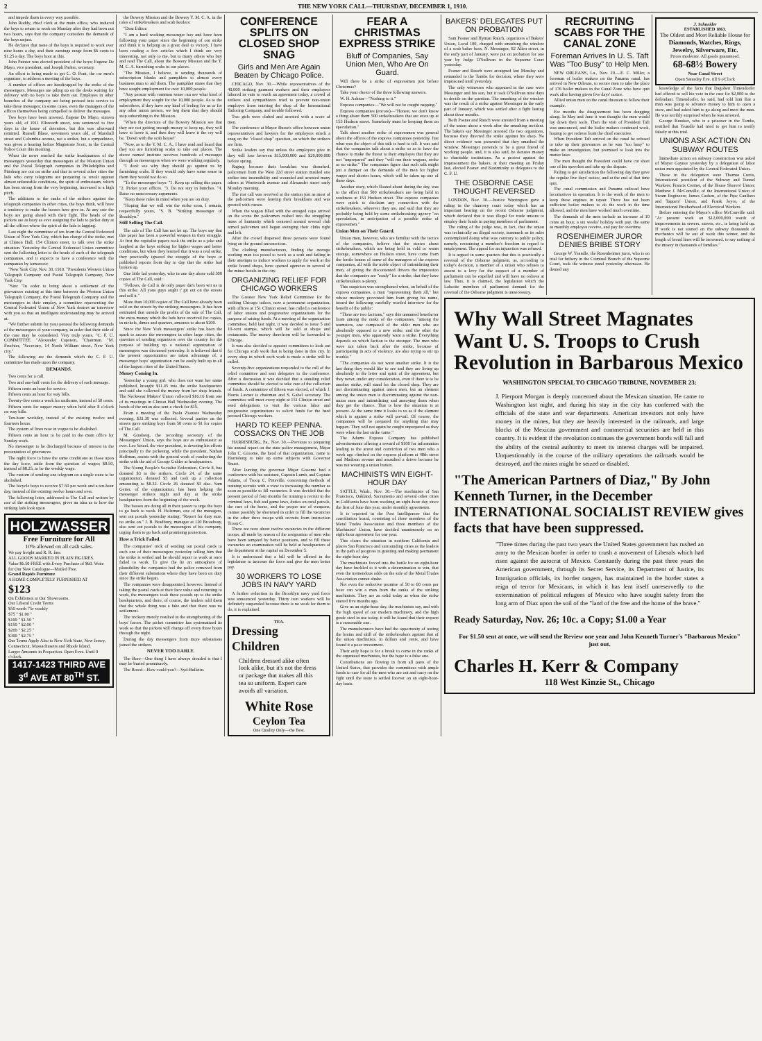2 THE NEW YORK CALL—THURSDAY, DECEMBER 1, 1910.
and impede them in every way possible.
John Roddy, chief clerk at the main office, who induced the boys to return to work on Monday after they had been out two hours, says that the company considers the demands of the boys unjust.
He declares that none of the boys is required to work over nine hours a day, and their earnings range from $6 cents to $1.25 a day. The boys hoot at this.
John Painter was elected president of the boys; Eugene De Mayo, vice president, and Joseph Parker, secretary.
An effort is being made to get C. O. Pratt, the car men's organizer, to address a meeting of the boys.
A number of offices are handicapped by the strike of the messengers. Messages are piling up on the desks waiting for delivery with no boys to take them out. Employes in other branches of the company are being pressed into service to take these messages; in some cases, even the managers of the offices themselves being compelled to deliver the messages.
Two boys have been arrested. Eugene De Mayo, sixteen years old, of 1011 Ellsworth street, was sentenced to five days in the house of detention, but this was afterward remitted. Russell Blase, seventeen years old, of Marshall street and Columbia avenue, not a striker, but a sympathizer, was given a hearing before Magistrate Scott, in the Central Police Court this morning.
When the news reached the strike headquarters of the messengers yesterday that messengers of the Western Union and the Postal Telegraph companies in Philadelphia and Pittsburg are out on strike and that in several other cities the lads who carry telegrams are preparing to revolt against almost unbearable conditions, the spirit of enthusiasm, which has been strong from the very beginning, increased to a high pitch.
The additions to the ranks of the strikers against the telegraph companies in other cities, the boys think, will have a tendency to make the bosses here give in. At any rate the boys are going ahead with their fight. The heads of the pickets are as busy as ever assigning the lads to picket duty at all the offices where the spirit of the lads is lagging.
Last night the committee of ten from the Central Federated Union of New York City, which has charge of the strike, met at Clinton Hall, 154 Clinton street, to talk over the strike situation. Yesterday the Central Federated Union committee sent the following letter to the heads of each of the telegraph companies, and it expects to have a conference with the companies by tomorrow:
"New York City, Nov. 30, 1910. "Presidents Western Union Telegraph Company and Postal Telegraph Company, New York City:
"Sirs: "In order to bring about a settlement of the grievances existing at this time between the Western Union Telegraph Company, the Postal Telegraph Company and the messengers in their employ, a committee representing the Central Federated Union of New York desires an interview with you so that an intelligent understanding may be arrived at.
"We further submit for your perusal the following demands of the messengers of your company, in order that their side of the case may be considered. Very truly yours, "C. F. U. COMMITTEE. "Alexander Capstein, "Chairman. "M. Fruchter, "Secretary, 14 North William street, New York city."
The following are the demands which the C. F. U. committee has made upon the company.
DEMANDS.
Two cents for a call.
Two and one-half cents for the delivery of each message.
Fifteen cents an hour for service.
Fifteen cents an hour for way bills.
Twenty-five cents a week for uniforms, instead of 50 cents.
Fifteen cents for supper money when held after 8 o'clock on way bills.
Ten-hour workday, instead of the existing twelve and fourteen hours.
The system of fines now in vogue to be abolished.
Fifteen cents an hour to be paid in the main office for Sunday work.
No messenger to be discharged because of interest in the presentation of grievances.
The night force to have the same conditions as those upon the day force, aside from the question of wages; $8.50, instead of $8.25, to be the weekly wage.
The custom of sending one telegram on a single route to be abolished.
The bicycle boys to receive $7.50 per week and a ten-hour day, instead of the existing twelve hours and over.
The following letter, addressed to The Call and written by one of the striking messengers, gives an idea as to how the striking lads look upon
HOLZWASSER
Free Furniture for All
10% allowed on all cash sales.
We pay freight and R. R. fare.
ALL GOODS MARKED IN PLAIN FIGURES.
Value $6.50 FREE with Every Purchase of $60. Write for Our New Catalogue—Mailed Free.
Grand Rapids Furniture
A HOME COMPLETELY FURNISHED AT $123
On Exhibition at Our Showrooms.
Our Liberal Credit Terms
$50 worth 75c weekly
$75 " $1.00 "
$100 " $1.50 "
$150 " $2.00 "
$200 " $2.25 "
$300 " $2.75 "
Our Terms Apply Also to New York State, New Jersey, Connecticut, Massachusetts and Rhode Island.
Larger Amounts in Proportion. Open Eves. Until 9 o'clock.
1417-1423 THIRD AVE
3<sup>d</sup> AVE AT 80<sup>TH</sup> ST.
the Bowery Mission and the Bowery Y. M. C. A. in the roles of strikebreakers and scab herders:
"Dear Editor:
"I am a hard working messenger boy and have been following your paper since the beginning of our strike and think it is helping us a great deal to victory. I have been reading a few articles which I think are very interesting, not only to me, but to many others who buy and read The Call, about the Bowery Mission and the Y. M. C. A. furnishing scabs in our places.
"The Mission, I believe, is sending thousands of subscription blanks and pamphlets to almost every business man to aid them. The pamphlet states that they have sought employment for over 10,000 people.
"Any person with common sense can see what kind of employment they sought for the 10,000 people. As to the subscribers, if they have any kind of feeling for us or for any other union person, we beg them that they should stop subscribing to the Mission.
"When the directors of the Bowery Mission see that they are not getting enough money to keep up, they will have to leave it, and then they will leave it the cry will be, 'Down with the scab house!'
"Now, as to the Y. M. C. A., I have read and heard that they too are furnishing scabs to take our places. The above named institute receives hundreds of messages through us messengers when we were working regularly.
"I don't see why they should go against us by furnishing scabs. If they would only have some sense in them they would not do so.
"To the messenger boys: "1. Keep up selling this paper. "2. Picket your offices. "3. Do not stay in bunches. "4. Raise no unnecessary arguments.
"Keep these rules in mind when you are on duty.
"Hoping that we will win the strike soon, I remain, respectfully yours, "S. B. "Striking messenger of Brooklyn."
Still Selling The Call.
The sale of The Call has not let up. The boys say that this paper has been a powerful weapon in their struggle. At first the capitalist papers took the strike as a joke and laughed at the boys striking for higher wages and better conditions, but when they learned that it was a real strike, they practically ignored the struggle of the boys or published reports from day to day that the strike had broken up.
One little lad yesterday, who in one day alone sold 300 copies of The Call, said:
"Fellows, de Call is de only paper dat's been wit us in this strike. All yous guys ought t' git out on the streets and sell it."
More than 10,000 copies of The Call have already been sold on the streets by the striking messengers. It has been estimated that outside the profits of the sale of The Call, the extra money which the lads have received for copies, in nickels, dimes and quarters, amounts to about $200.
Since the New York messengers' strike has been the spark to arouse the messengers in other large cities, the question of sending organizers over the country for the purpose of building up a national organization of messengers was discussed yesterday. It is believed that if the present opportunities are taken advantage of, a messenger boys' organization can be easily built up in all of the largest cities of the United States.
Money Coming In.
Yesterday a young girl, who does not want her name published, brought $11.45 into the strike headquarters and said she collected the money from her shop friends. The Neckwear Makers' Union collected $16.16 from one of its meetings in Clinton Hall Wednesday evening. The heads of the union also sent a check for $15.
From a meeting of the Paola Zionists Wednesday evening, $31.30 was collected. Several parties on the streets gave striking boys from 50 cents to $1 for copies of The Call.
M. Ginsberg, the recording secretary of the Messengers' Union, says the boys are as enthusiastic as ever. Leo Seizel, the vice president, is devoting his efforts principally to the picketing, while the president, Nathan Hoffman, assists with the general work of conducting the strike with the aid of George Gelder at headquarters.
The Young People's Socialist Federation, Circle 8, has donated $3 to the strikers. Circle 24, of the same organization, donated $5 and took up a collection amounting to $8.32. Circle 26 donated $3 also. Sam Getter, of the organization, has been helping the messenger strikers night and day at the strike headquarters from the beginning of the week.
The bosses are doing all in their power to urge the boys to go back to work. H. Holzman, one of the managers, sent out postals yesterday stating: "Report for duty sure, no strike on." J. B. Bradbury, manager at 120 Broadway, also sent out postals to the messengers of his company, urging them to go back and promising protection.
How a Trick Failed.
The companies' trick of sending out postal cards to each one of their messengers yesterday telling him that the strike is settled and he should report to work at once failed to work. To give the lie an atmosphere of plausibility the companies had the police removed from their different substations where they have been on duty since the strike began.
The companies were disappointed, however. Instead of taking the postal cards at their face value and returning to work, the messengers took these postals up to the strike headquarters, and there, of course, the leaders told them that the whole thing was a fake and that there was no settlement.
The trickery merely resulted in the strengthening of the boys' forces. The picket committee has systematized its work so that the pickets will change off every three hours through the night.
During the day messengers from more substations joined the strikers.
NEVER TOO EARLY.
The Bore—One thing I have always dreaded is that I may be buried prematurely.
The Bored—How could you?—Syd-Bulletin.
CONFERENCE SPLITS ON CLOSED SHOP SNAG
Girls and Men Are Again Beaten by Chicago Police.
CHICAGO, Nov. 30.—While representatives of the 40,000 striking garment workers and their employers labored in vain to reach an agreement today, a crowd of strikers and sympathizers tried to prevent non-union employes from entering the shop of the International Tailoring Company, and trouble followed.
Two girls were clubed and arrested with a score of men.
The conference at Mayor Busse's office between union representatives and lawyers for the employers struck a snag on the "closed shop" question, on which the strikers are firm.
Strike leaders say that unless the employers give in they will lose between $15,000,000 and $20,000,000 before spring.
Raging because their breakfast was disturbed, policemen from the West 22d street station mauled one striker into insensibility and wounded and arrested many others at Wentworth avenue and Alexander street early Monday morning.
The riot call was received at the station just as most of the policemen were leaving their breakfasts and was greeted with curses.
When the wagon filled with the enraged cops arrived on the scene the policemen rushed into the struggling mass of humanity which centered around several club armed policemen and began swinging their clubs right and left.
After the crowd dispersed three persons were found lying on the ground unconscious.
The clothing manufacturers, finding the average working man too proud to work as a scab and failing in their attempts to induce workers to apply for work at the strike bound shops, have opened agencies in several of the minor hotels in the city.
ORGANIZING RELIEF FOR CHICAGO WORKERS
The Greater New York Relief Committee for the striking Chicago tailors, now a permanent organization, with offices at 151 Clinton street, has called a conference of labor unions and progressive organizations for the purpose of raising funds. At a meeting of the organization committee, held last night, it was decided to issue 5 and 10-cent stamps, which will be sold at shops and restaurants. The money therefrom will be forwarded to Chicago.
It was also decided to appoint committees to look out for Chicago scab work that is being done in this city. In every shop in which such work is made a strike will be called.
Seventy-five organizations responded to the call of the relief committee and sent delegates to the conference. After a discussion it was decided that a standing relief committee should be elected to take care of the collection of funds. A committee of fifteen was elected, of which J. Harris Lavner is chairman and S. Gabel secretary. The committee will meet every night at 151 Clinton street and send delegations to visit the various labor and progressive organizations to solicit funds for the hard pressed Chicago workers.
HARD TO KEEP PENNA. COSSACKS ON THE JOB
HARRISBURG, Pa., Nov. 30.—Previous to preparing his annual report on the state police management, Major John C. Groome, the head of that organization, came to Harrisburg to take up some subjects with Governor Stuart.
After leaving the governor Major Groome had a conference with his assistant, Captain Lumb, and Captain Adams, of Troop C, Pittsville, concerning methods of training recruits with a view to increasing the number as soon as possible to fill vacancies. It was decided that the present period of four months for training a recruit in the criminal laws, fish and game laws, duties on rural patrols, the care of the horse, and the proper use of weapons, cannot possibly be shortened in order to fill the vacancies in the other three troops with recruits from instruction Troop C.
There are now about twelve vacancies in the different troops, all made by reason of the resignation of men who have been tempted by better positions, and to fill these vacancies an examination will be held at headquarters of the department at the capital on December 5.
It is understood that a bill will be offered in the legislature to increase the force and give the men better pay.
30 WORKERS TO LOSE JOBS IN NAVY YARD
A further reduction in the Brooklyn navy yard force was announced yesterday. Thirty iron workers will be definitely suspended because there is no work for them to do, it is explained.
TEA.
Dressing
Children
Children dressed alike often look alike, but it's not the dress or package that makes all this tea so uniform. Expert care avoids all variation.
White Rose
Ceylon Tea
One Quality Only—the Best.
FEAR A CHRISTMAS EXPRESS STRIKE
Bluff of Companies, Say Union Men, Who Are On Guard.
Will there be a strike of expressmen just before Christmas?
Take your choice of the three following answers.
W. H. Ashton—"Nothing to it."
Express companies—"We will not be caught napping."
Express companies (encore)—"Honest, we don't know a thing about them 500 strikebreakers that are store up at 153 Hudson street. Somebody must be keeping them on speculation."
Talk about another strike of expressmen was general about the offices of the express companies yesterday. Just what was the object of this talk is hard to tell. It was said that the companies talk about a strike so as to have the chance to make the threat to their employes that they are not "unprepared" and they "will run their wagons, strike or no strike." The companies figure that such talk might put a damper on the demands of the men for higher wages and shorter hours, which will be taken up one of these days.
Another story, which floated about during the day, was to the effect that 500 strikebreakers are being held in readiness at 153 Hudson street. The express companies were quick to disclaim any connection with the strikebreakers, wherever they are, and said that they are probably being held by some strikebreaking agency "on speculation, in anticipation of a possible strike of expressmen."
Union Men on Their Guard.
Union men, however, who are familiar with the tactics of the companies, believe that the stories about strikebreakers, which are being held in cold or warm storage, somewhere on Hudson street, have come from the fertile brains of some of the managers of the express companies, all with the noble object of intimidating their men, of giving the discontented drivers the impression that the companies are "ready" for a strike, that they have strikebreakers a-plenty.
This suspicion was strengthened when, on behalf of the express companies, a man "representing them all," but whose modesty prevented him from giving his name, issued the following carefully worded interview for the benefit of the public:
"There are two factions," says this unnamed benefactor from among the ranks of the companies, "among the teamsters, one composed of the older men who are absolutely opposed to a new strike, and the other the younger men, who apparently want a strike. Everything depends on which faction is the stronger. The men who were not taken back after the strike, because of participating in acts of violence, are also trying to stir up trouble."
"The companies do not want another strike. It is the last thing they would like to see and they are living up absolutely to the letter and spirit of the agreement, but they never, under any consideration, even if there is to be another strike, will stand for the closed shop. They are not discriminating against union men, but an element among the union men is discriminating against the non-union men and intimidating and annoying them when they get the chance. That is how the situation is at present. At the same time it looks to us as if the element which is against a strike will prevail. Of course, the companies will be prepared for anything that may happen. They will not again be caught unprepared as they were when the last strike came."
The Adams Express Company has published advertisements offering a reward of $100 for information leading to the arrest and conviction of two men who a week ago climbed on the express platform at 48th street and Madison avenue and assaulted a driver because he was not wearing a union button.
MACHINISTS WIN EIGHT-HOUR DAY
SATTLE, Wash., Nov. 30.—The machinists of San Francisco, Oakland, Sacramento and several other cities in California have been working an eight-hour day since the first of June this year, under monthly agreements.
It is reported in the Post Intelligencer that the conciliation board, consisting of three members of the Metal Trades Association and three members of the Machinists' Union, have decided unanimously on an eight-hour agreement for one year.
This clears the situation in northern California and places San Francisco and surrounding cities as the leaders in the path of progress in granting and making permanent the eight-hour day.
The machinists forced into the battle for an eight-hour day have buckled to it with a determination to win, that even the tremendous odds on the side of the Metal Trades Association cannot shake.
Not even the seductive promise of 50 to 60 cents per hour can win a man from the ranks of the striking machinists. They are as solid today as when the strike started five months ago.
Give us an eight-hour day, the machinists say, and with the high speed of our modern machinery, and the high grade steel in use today, it will be found that their request is a reasonable one.
The manufacturers have had the opportunity of testing the brains and skill of the strikebreakers against that of the union machinists, in dollars and cents, and have found it a poor investment.
Their only hope is for a break to come in the ranks of the organized machinists, but the hope is a false one.
Contributions are flowing in from all parts of the United States, that provides the committees with ample funds to care for all the men who are out and carry on the fight until the issue is settled forever on an eight-hour-day basis.
BAKERS' DELEGATES PUT ON PROBATION
Sam Posner and Hyman Rauch, organizers of Bakers' Union, Local 100, charged with smashing the window of a scab baker boss, N. Messinger, 82 Allen street, in the early part of January, were put on probation for one year by Judge O'Sullivan in the Supreme Court yesterday.
Posner and Rauch were arraigned last Monday and remanded to the Tombs for decision, where they were imprisoned until yesterday.
The only witnesses who appeared in the case were Messinger and his son, but it took O'Sullivan nine days to decide on the question. The smashing of the window was the result of a strike against Messinger in the early part of January, which was settled after a fight lasting about three months.
Both Posner and Rauch were arrested from a meeting of the union about a week after the smashing incident. The bakers say Messinger arrested the two organizers, because they directed the strike against his shop. No direct evidence was presented that they smashed the window. Messinger pretends to be a great friend of working people, and, it is also said, he donates money to charitable institutions. As a protest against the imprisonment the bakers, at their meeting on Friday last, elected Posner and Kazimirsky as delegates to the C. F. U.
THE OSBORNE CASE THOUGHT REVERSED
LONDON, Nov. 30.—Justice Warrington gave a ruling in the chancery court today which has an important bearing on the recent Osborne judgment, which declared that it was illegal for trade unions to employ their funds in paying members of parliament.
The ruling of the judge was, in fact, that the union was technically an illegal society, inasmuch as its rules contemplated doing what was contrary to public policy, namely, restraining a member's freedom in regard to employment. The appeal for an injunction was refused.
It is argued in some quarters that this is practically a reversal of the Osborne judgment, as, according to today's decision, a member of a union who refuses to assent to a levy for the support of a member of parliament can be expelled and will have no redress at law. Thus, it is claimed, the legislation which the Laborite members of parliament demand for the reversal of the Osborne judgment is unnecessary.
RECRUITING SCABS FOR THE CANAL ZONE
Foreman Arrives In U. S. Taft Was "Too Busy" to Help Men.
NEW ORLEANS, La., Nov. 29.—E. C. Miller, a foreman of boiler makers on the Panama canal, has arrived in New Orleans, to secure men to take the place of 176 boiler makers in the Canal Zone who have quit work after having given five days' notice.
Allied union men on the canal threaten to follow their example.
For months the disagreement has been dragging along. In May and June it was thought the men would lay down their tools. Then the visit of President Taft was announced, and the boiler makers continued work, hoping to get redress from the chief executive.
When President Taft arrived on the canal he refused to take up their grievances as he was "too busy" to make an investigation, but promised to look into the matter later.
The men thought the President could have cut short one of his speeches and take up the dispute.
Failing to get satisfaction the following day they gave the regular five days' notice, and at the end of that time quit.
The canal commission and Panama railroad have locomotives in operation. It is the work of the men to keep these engines in repair. There has not been sufficient boiler makers to do the work in the time allowed, and the men have worked much overtime.
The demands of the men include an increase of 10 cents an hour, a six weeks' holiday with pay, the same as monthly employes receive, and pay for overtime.
ROSENHEIMER JUROR DENIES BRIBE STORY
George W. Yeandle, the Rosenheimer juror, who is on trial for bribery in the Criminal Branch of the Supreme Court, took the witness stand yesterday afternoon. He denied any
J. Schneider
ESTABLISHED 1863.
The Oldest and Most Reliable House for
Diamonds, Watches, Rings, Jewelry, Silverware, Etc.
Prices moderate. All goods guaranteed.
68-68½ Bowery
Near Canal Street
Open Saturday Eve. till 9 o'Clock
knowledge of the facts that Dagobert Timendorfer had offered to sell his vote in the case for $2,000 to the defendant. Timendorfer, he said, had told him that a man was going to advance money to him to open a store, and had asked him to go along and meet the man. He was terribly surprised when he was arrested.
George Krauker, who is a prisoner in the Tombs, testified that Yeandle had tried to get him to testify falsely at this trial.
UNIONS ASK ACTION ON SUBWAY ROUTES
Immediate action on subway construction was asked of Mayor Gaynor yesterday by a delegation of labor union men appointed by the Central Federated Union.
Those in the delegation were Thomas Curtis, International president of the Subway and Tunnel Workers; Francis Cremer, of the House Shorers' Union; Matthew J. McConville, of the International Union of Steam Engineers; James Cashen, of the Pipe Caulkers and Tappers' Union, and Frank Joyce, of the International Brotherhood of Electrical Workers.
Before entering the Mayor's office McConville said: "At present work on $12,000,000 worth of improvements in sewers, streets, etc., is being held up. If work is not started on the subway thousands of mechanics will be out of work this winter, and the length of bread lines will be increased, to say nothing of the misery in thousands of families."
Why Wall Street Magnates Want U. S. Troops to Crush Revolution in Barbarous Mexico
WASHINGTON SPECIAL TO CHICAGO TRIBUNE, NOVEMBER 23:
J. Pierpont Morgan is deeply concerned about the Mexican situation. He came to Washington last night, and during his stay in the city has conferred with the officials of the state and war departments. American investors not only have money in the mines, but they are heavily interested in the railroads, and large blocks of the Mexican government and commercial securities are held in this country. It is evident if the revolution continues the government bonds will fall and the ability of the central authority to meet its interest charges will be impaired. Unquestionably in the course of the military operations the railroads would be destroyed, and the mines might be seized or disabled.
"The American Partners of Diaz," By John Kenneth Turner, in the December INTERNATIONAL SOCIALIST REVIEW gives facts that have been suppressed.
"Three times during the past two years the United States government has rushed an army to the Mexican border in order to crush a movement of Liberals which had risen against the autocrat of Mexico. Constantly during the past three years the American government, through its Secret Service, its Department of Justice, its Immigration officials, its border rangers, has maintained in the border states a reign of terror for Mexicans, in which it has lent itself unreservedly to the extermination of political refugees of Mexico who have sought safety from the long arm of Diaz upon the soil of the "land of the free and the home of the brave."
Ready Saturday, Nov. 26; 10c. a Copy; $1.00 a Year
For $1.50 sent at once, we will send the Review one year and John Kenneth Turner's "Barbarous Mexico" just out.
Charles H. Kerr & Company
118 West Kinzie St., Chicago